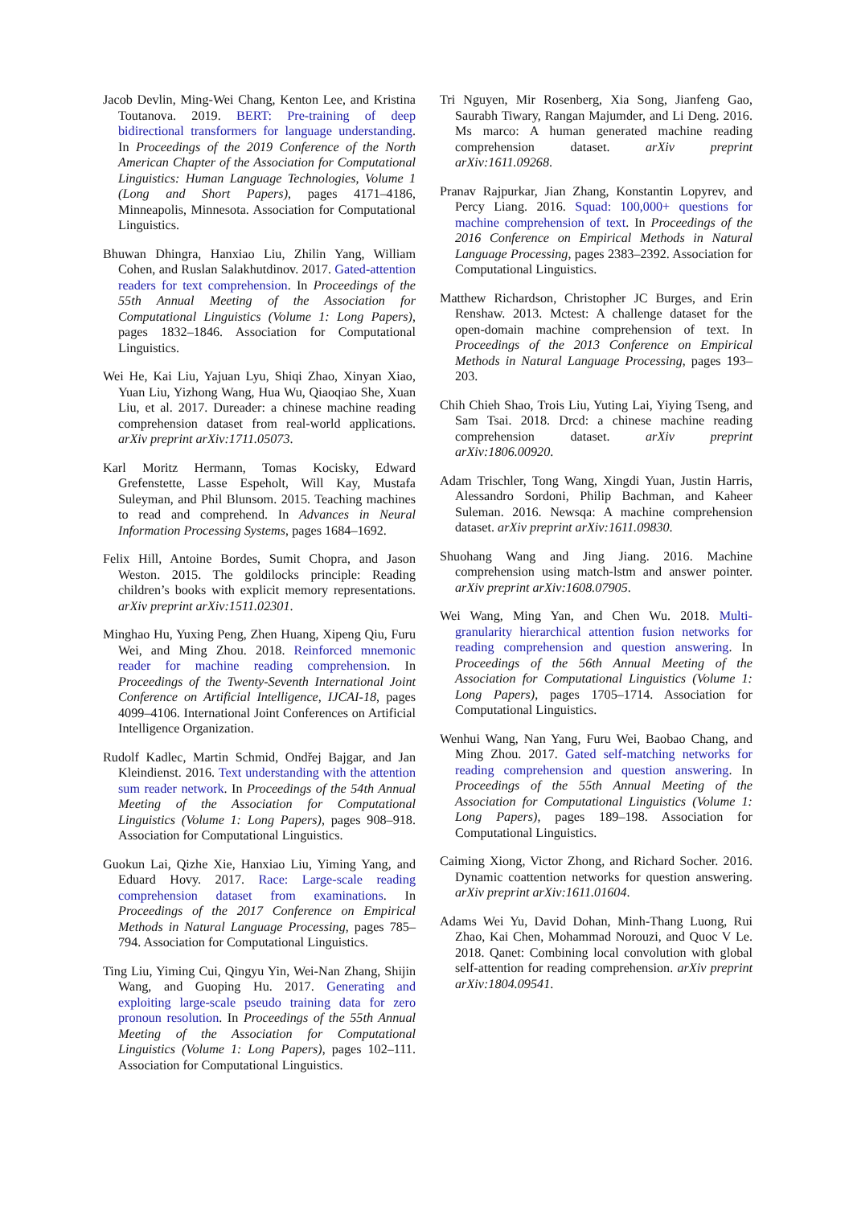Jacob Devlin, Ming-Wei Chang, Kenton Lee, and Kristina Toutanova. 2019. BERT: Pre-training of deep bidirectional transformers for language understanding. In Proceedings of the 2019 Conference of the North American Chapter of the Association for Computational Linguistics: Human Language Technologies, Volume 1 (Long and Short Papers), pages 4171–4186, Minneapolis, Minnesota. Association for Computational Linguistics.
Bhuwan Dhingra, Hanxiao Liu, Zhilin Yang, William Cohen, and Ruslan Salakhutdinov. 2017. Gated-attention readers for text comprehension. In Proceedings of the 55th Annual Meeting of the Association for Computational Linguistics (Volume 1: Long Papers), pages 1832–1846. Association for Computational Linguistics.
Wei He, Kai Liu, Yajuan Lyu, Shiqi Zhao, Xinyan Xiao, Yuan Liu, Yizhong Wang, Hua Wu, Qiaoqiao She, Xuan Liu, et al. 2017. Dureader: a chinese machine reading comprehension dataset from real-world applications. arXiv preprint arXiv:1711.05073.
Karl Moritz Hermann, Tomas Kocisky, Edward Grefenstette, Lasse Espeholt, Will Kay, Mustafa Suleyman, and Phil Blunsom. 2015. Teaching machines to read and comprehend. In Advances in Neural Information Processing Systems, pages 1684–1692.
Felix Hill, Antoine Bordes, Sumit Chopra, and Jason Weston. 2015. The goldilocks principle: Reading children’s books with explicit memory representations. arXiv preprint arXiv:1511.02301.
Minghao Hu, Yuxing Peng, Zhen Huang, Xipeng Qiu, Furu Wei, and Ming Zhou. 2018. Reinforced mnemonic reader for machine reading comprehension. In Proceedings of the Twenty-Seventh International Joint Conference on Artificial Intelligence, IJCAI-18, pages 4099–4106. International Joint Conferences on Artificial Intelligence Organization.
Rudolf Kadlec, Martin Schmid, Ondřej Bajgar, and Jan Kleindienst. 2016. Text understanding with the attention sum reader network. In Proceedings of the 54th Annual Meeting of the Association for Computational Linguistics (Volume 1: Long Papers), pages 908–918. Association for Computational Linguistics.
Guokun Lai, Qizhe Xie, Hanxiao Liu, Yiming Yang, and Eduard Hovy. 2017. Race: Large-scale reading comprehension dataset from examinations. In Proceedings of the 2017 Conference on Empirical Methods in Natural Language Processing, pages 785–794. Association for Computational Linguistics.
Ting Liu, Yiming Cui, Qingyu Yin, Wei-Nan Zhang, Shijin Wang, and Guoping Hu. 2017. Generating and exploiting large-scale pseudo training data for zero pronoun resolution. In Proceedings of the 55th Annual Meeting of the Association for Computational Linguistics (Volume 1: Long Papers), pages 102–111. Association for Computational Linguistics.
Tri Nguyen, Mir Rosenberg, Xia Song, Jianfeng Gao, Saurabh Tiwary, Rangan Majumder, and Li Deng. 2016. Ms marco: A human generated machine reading comprehension dataset. arXiv preprint arXiv:1611.09268.
Pranav Rajpurkar, Jian Zhang, Konstantin Lopyrev, and Percy Liang. 2016. Squad: 100,000+ questions for machine comprehension of text. In Proceedings of the 2016 Conference on Empirical Methods in Natural Language Processing, pages 2383–2392. Association for Computational Linguistics.
Matthew Richardson, Christopher JC Burges, and Erin Renshaw. 2013. Mctest: A challenge dataset for the open-domain machine comprehension of text. In Proceedings of the 2013 Conference on Empirical Methods in Natural Language Processing, pages 193–203.
Chih Chieh Shao, Trois Liu, Yuting Lai, Yiying Tseng, and Sam Tsai. 2018. Drcd: a chinese machine reading comprehension dataset. arXiv preprint arXiv:1806.00920.
Adam Trischler, Tong Wang, Xingdi Yuan, Justin Harris, Alessandro Sordoni, Philip Bachman, and Kaheer Suleman. 2016. Newsqa: A machine comprehension dataset. arXiv preprint arXiv:1611.09830.
Shuohang Wang and Jing Jiang. 2016. Machine comprehension using match-lstm and answer pointer. arXiv preprint arXiv:1608.07905.
Wei Wang, Ming Yan, and Chen Wu. 2018. Multi-granularity hierarchical attention fusion networks for reading comprehension and question answering. In Proceedings of the 56th Annual Meeting of the Association for Computational Linguistics (Volume 1: Long Papers), pages 1705–1714. Association for Computational Linguistics.
Wenhui Wang, Nan Yang, Furu Wei, Baobao Chang, and Ming Zhou. 2017. Gated self-matching networks for reading comprehension and question answering. In Proceedings of the 55th Annual Meeting of the Association for Computational Linguistics (Volume 1: Long Papers), pages 189–198. Association for Computational Linguistics.
Caiming Xiong, Victor Zhong, and Richard Socher. 2016. Dynamic coattention networks for question answering. arXiv preprint arXiv:1611.01604.
Adams Wei Yu, David Dohan, Minh-Thang Luong, Rui Zhao, Kai Chen, Mohammad Norouzi, and Quoc V Le. 2018. Qanet: Combining local convolution with global self-attention for reading comprehension. arXiv preprint arXiv:1804.09541.